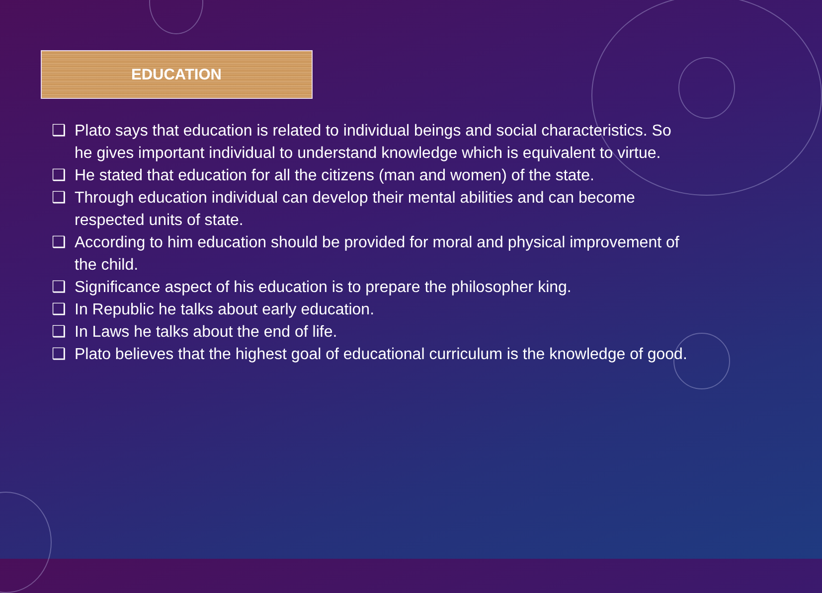EDUCATION
❑ Plato says that education is related to individual beings and social characteristics. So he gives important individual to understand knowledge which is equivalent to virtue.
❑ He stated that education for all the citizens (man and women) of the state.
❑ Through education individual can develop their mental abilities and can become respected units of state.
❑ According to him education should be provided for moral and physical improvement of the child.
❑ Significance aspect of his education is to prepare the philosopher king.
❑ In Republic he talks about early education.
❑ In Laws he talks about the end of life.
❑ Plato believes that the highest goal of educational curriculum is the knowledge of good.